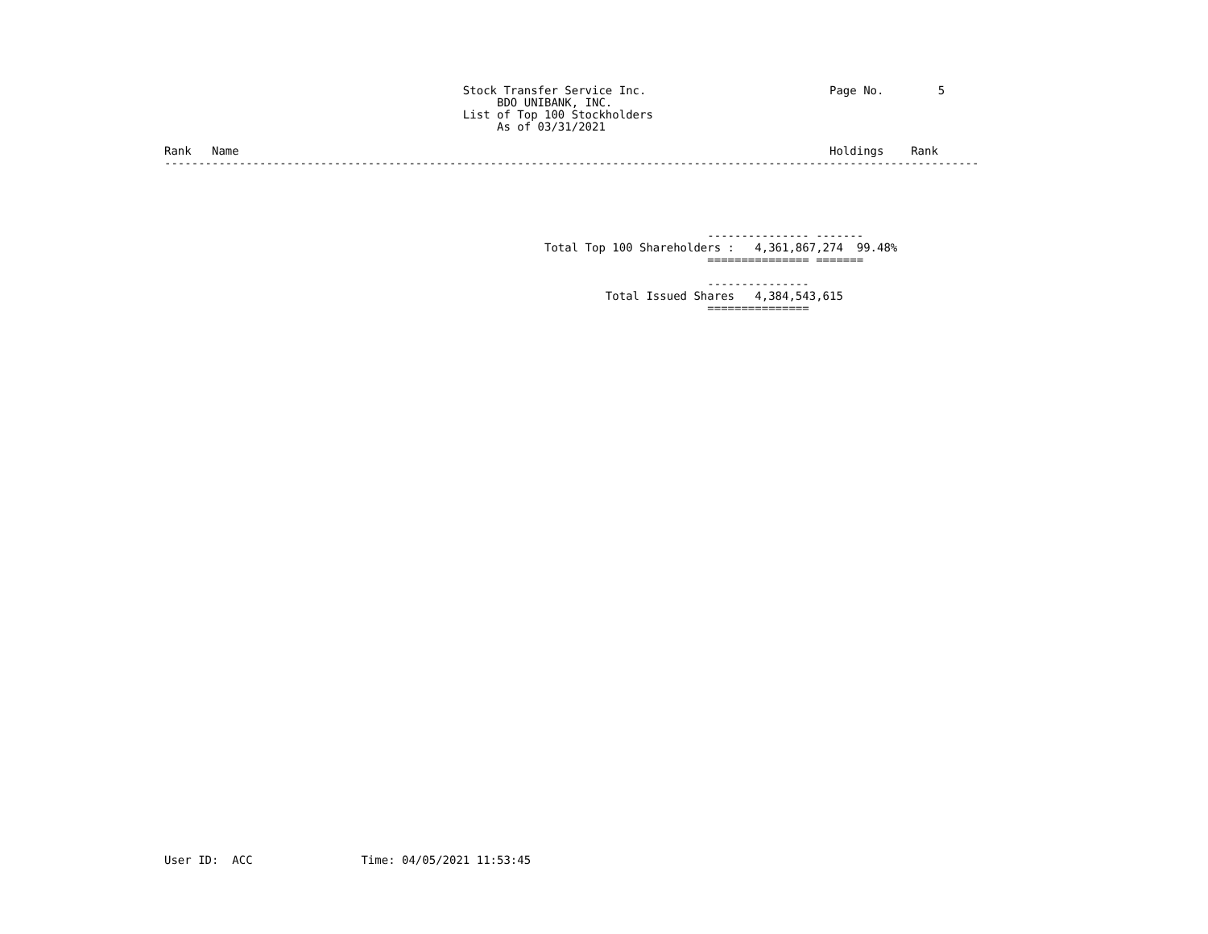Stock Transfer Service Inc.                           Page No.        5
                                                 BDO UNIBANK, INC.
                                            List of Top 100 Stockholders
                                                 As of 03/31/2021

Rank   Name                                                                                       Holdings    Rank
------------------------------------------------------------------------------------------------------------------------





                                                                                --------------- -------
                                                        Total Top 100 Shareholders :   4,361,867,274  99.48%
                                                                                =============== =======

                                                                                ---------------
                                                                 Total Issued Shares   4,384,543,615
                                                                                ===============
User ID:  ACC                Time: 04/05/2021 11:53:45